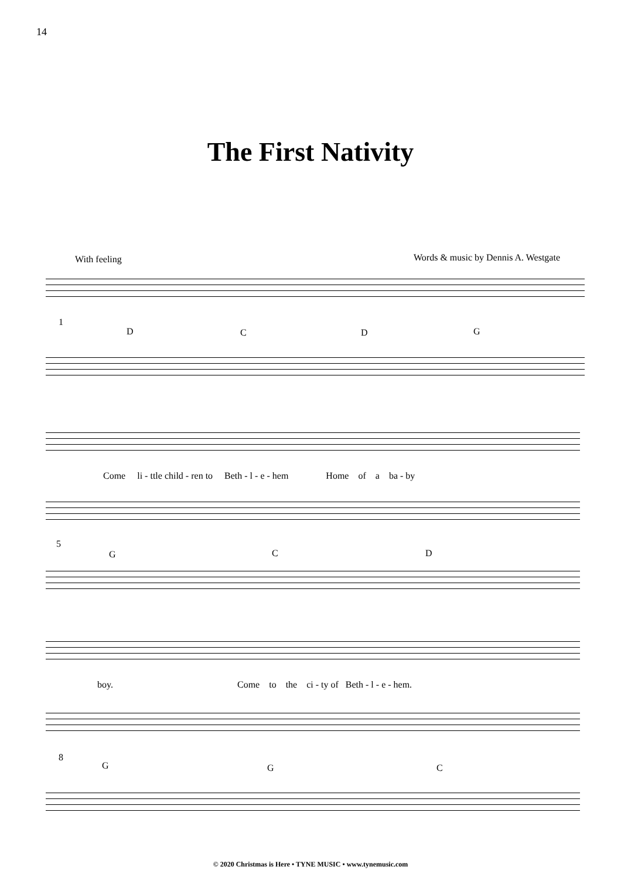14
The First Nativity
With feeling
Words & music by Dennis A. Westgate
1
D C D G
Come li - ttle child - ren to Beth - l - e - hem Home of a ba - by
5
G C D
boy. Come to the ci - ty of Beth - l - e - hem.
8
G G C
© 2020 Christmas is Here • TYNE MUSIC • www.tynemusic.com